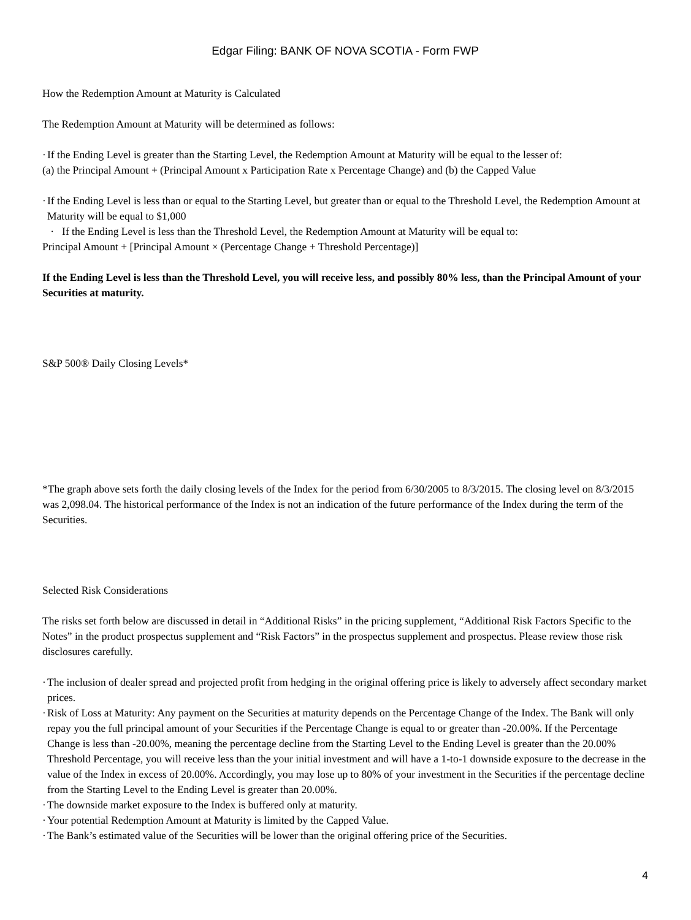Edgar Filing: BANK OF NOVA SCOTIA - Form FWP
How the Redemption Amount at Maturity is Calculated
The Redemption Amount at Maturity will be determined as follows:
· If the Ending Level is greater than the Starting Level, the Redemption Amount at Maturity will be equal to the lesser of:
(a) the Principal Amount + (Principal Amount x Participation Rate x Percentage Change) and (b) the Capped Value
· If the Ending Level is less than or equal to the Starting Level, but greater than or equal to the Threshold Level, the Redemption Amount at Maturity will be equal to $1,000
· If the Ending Level is less than the Threshold Level, the Redemption Amount at Maturity will be equal to:
Principal Amount + [Principal Amount × (Percentage Change + Threshold Percentage)]
If the Ending Level is less than the Threshold Level, you will receive less, and possibly 80% less, than the Principal Amount of your Securities at maturity.
S&P 500® Daily Closing Levels*
*The graph above sets forth the daily closing levels of the Index for the period from 6/30/2005 to 8/3/2015. The closing level on 8/3/2015 was 2,098.04. The historical performance of the Index is not an indication of the future performance of the Index during the term of the Securities.
Selected Risk Considerations
The risks set forth below are discussed in detail in “Additional Risks” in the pricing supplement, “Additional Risk Factors Specific to the Notes” in the product prospectus supplement and “Risk Factors” in the prospectus supplement and prospectus. Please review those risk disclosures carefully.
· The inclusion of dealer spread and projected profit from hedging in the original offering price is likely to adversely affect secondary market prices.
· Risk of Loss at Maturity: Any payment on the Securities at maturity depends on the Percentage Change of the Index. The Bank will only repay you the full principal amount of your Securities if the Percentage Change is equal to or greater than -20.00%. If the Percentage Change is less than -20.00%, meaning the percentage decline from the Starting Level to the Ending Level is greater than the 20.00% Threshold Percentage, you will receive less than the your initial investment and will have a 1-to-1 downside exposure to the decrease in the value of the Index in excess of 20.00%. Accordingly, you may lose up to 80% of your investment in the Securities if the percentage decline from the Starting Level to the Ending Level is greater than 20.00%.
· The downside market exposure to the Index is buffered only at maturity.
· Your potential Redemption Amount at Maturity is limited by the Capped Value.
· The Bank’s estimated value of the Securities will be lower than the original offering price of the Securities.
4